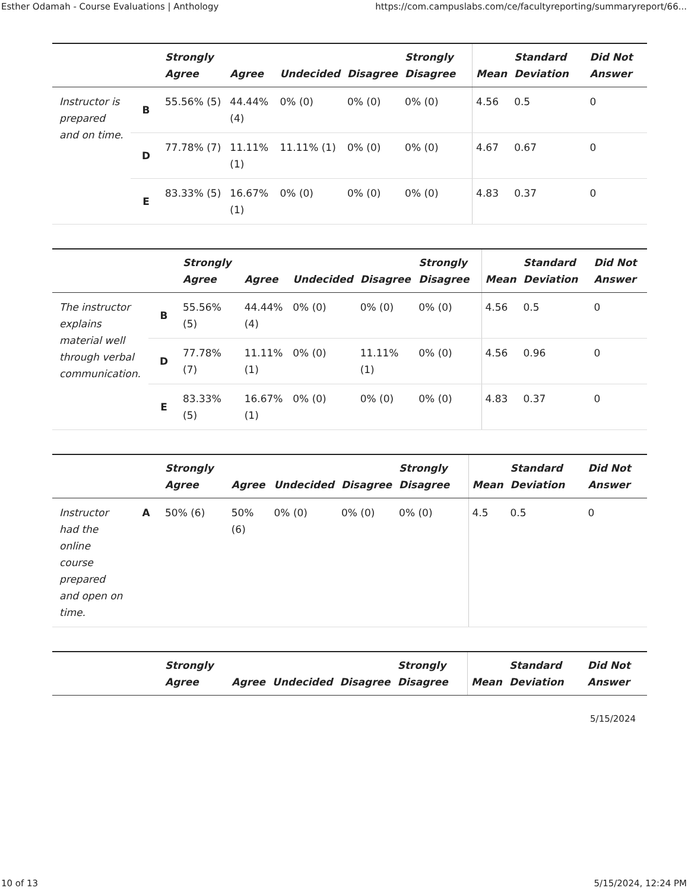Esther Odamah - Course Evaluations | Anthology https://com.campuslabs.com/ce/facultyreporting/summaryreport/66...
| | | Strongly Agree | Agree | Undecided | Disagree | Strongly Disagree | Mean | Standard Deviation | Did Not Answer |
| --- | --- | --- | --- | --- | --- | --- | --- | --- | --- |
| Instructor is prepared and on time. | B | 55.56% (5) | 44.44% (4) | 0% (0) | 0% (0) | 0% (0) | 4.56 | 0.5 | 0 |
| | D | 77.78% (7) | 11.11% (1) | 11.11% (1) | 0% (0) | 0% (0) | 4.67 | 0.67 | 0 |
| | E | 83.33% (5) | 16.67% (1) | 0% (0) | 0% (0) | 0% (0) | 4.83 | 0.37 | 0 |
| | | Strongly Agree | Agree | Undecided | Disagree | Strongly Disagree | Mean | Standard Deviation | Did Not Answer |
| --- | --- | --- | --- | --- | --- | --- | --- | --- | --- |
| The instructor explains material well through verbal communication. | B | 55.56% (5) | 44.44% (4) | 0% (0) | 0% (0) | 0% (0) | 4.56 | 0.5 | 0 |
| | D | 77.78% (7) | 11.11% (1) | 0% (0) | 11.11% (1) | 0% (0) | 4.56 | 0.96 | 0 |
| | E | 83.33% (5) | 16.67% (1) | 0% (0) | 0% (0) | 0% (0) | 4.83 | 0.37 | 0 |
| | | Strongly Agree | Agree | Undecided | Disagree | Strongly Disagree | Mean | Standard Deviation | Did Not Answer |
| --- | --- | --- | --- | --- | --- | --- | --- | --- | --- |
| Instructor had the online course prepared and open on time. | A | 50% (6) | 50% (6) | 0% (0) | 0% (0) | 0% (0) | 4.5 | 0.5 | 0 |
| | | Strongly Agree | Agree | Undecided | Disagree | Strongly Disagree | Mean | Standard Deviation | Did Not Answer |
| --- | --- | --- | --- | --- | --- | --- | --- | --- | --- |
5/15/2024
10 of 13 5/15/2024, 12:24 PM